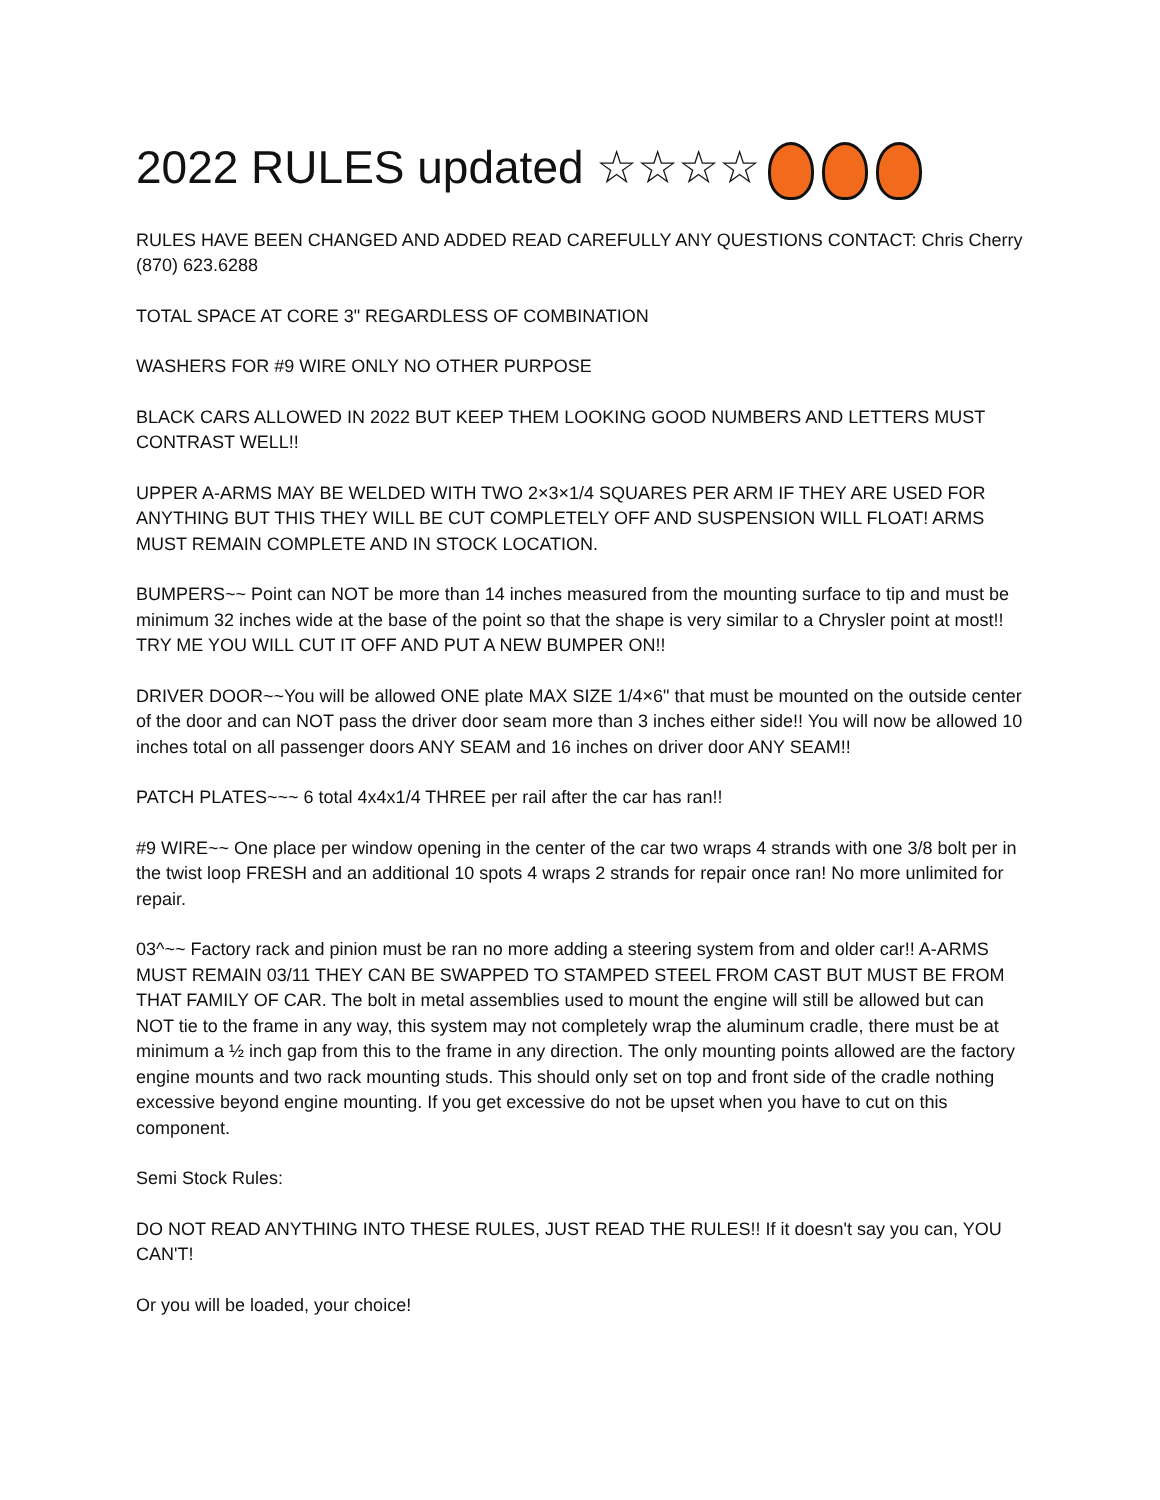2022 RULES updated ☆☆☆☆
RULES HAVE BEEN CHANGED AND ADDED READ CAREFULLY ANY QUESTIONS CONTACT: Chris Cherry (870) 623.6288
TOTAL SPACE AT CORE 3" REGARDLESS OF COMBINATION
WASHERS FOR #9 WIRE ONLY NO OTHER PURPOSE
BLACK CARS ALLOWED IN 2022 BUT KEEP THEM LOOKING GOOD NUMBERS AND LETTERS MUST CONTRAST WELL!!
UPPER A-ARMS MAY BE WELDED WITH TWO 2×3×1/4 SQUARES PER ARM IF THEY ARE USED FOR ANYTHING BUT THIS THEY WILL BE CUT COMPLETELY OFF AND SUSPENSION WILL FLOAT! ARMS MUST REMAIN COMPLETE AND IN STOCK LOCATION.
BUMPERS~~ Point can NOT be more than 14 inches measured from the mounting surface to tip and must be minimum 32 inches wide at the base of the point so that the shape is very similar to a Chrysler point at most!! TRY ME YOU WILL CUT IT OFF AND PUT A NEW BUMPER ON!!
DRIVER DOOR~~You will be allowed ONE plate MAX SIZE 1/4×6" that must be mounted on the outside center of the door and can NOT pass the driver door seam more than 3 inches either side!! You will now be allowed 10 inches total on all passenger doors ANY SEAM and 16 inches on driver door ANY SEAM!!
PATCH PLATES~~~ 6 total 4x4x1/4 THREE per rail after the car has ran!!
#9 WIRE~~ One place per window opening in the center of the car two wraps 4 strands with one 3/8 bolt per in the twist loop FRESH and an additional 10 spots 4 wraps 2 strands for repair once ran! No more unlimited for repair.
03^~~ Factory rack and pinion must be ran no more adding a steering system from and older car!! A-ARMS MUST REMAIN 03/11 THEY CAN BE SWAPPED TO STAMPED STEEL FROM CAST BUT MUST BE FROM THAT FAMILY OF CAR. The bolt in metal assemblies used to mount the engine will still be allowed but can NOT tie to the frame in any way, this system may not completely wrap the aluminum cradle, there must be at minimum a ½ inch gap from this to the frame in any direction. The only mounting points allowed are the factory engine mounts and two rack mounting studs. This should only set on top and front side of the cradle nothing excessive beyond engine mounting. If you get excessive do not be upset when you have to cut on this component.
Semi Stock Rules:
DO NOT READ ANYTHING INTO THESE RULES, JUST READ THE RULES!! If it doesn't say you can, YOU CAN'T!
Or you will be loaded, your choice!